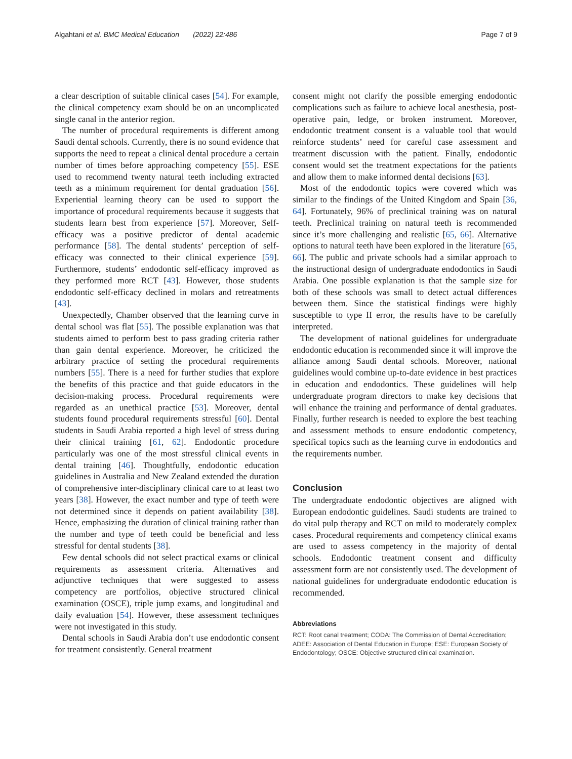Algahtani et al. BMC Medical Education (2022) 22:486 Page 7 of 9
a clear description of suitable clinical cases [54]. For example, the clinical competency exam should be on an uncomplicated single canal in the anterior region.
The number of procedural requirements is different among Saudi dental schools. Currently, there is no sound evidence that supports the need to repeat a clinical dental procedure a certain number of times before approaching competency [55]. ESE used to recommend twenty natural teeth including extracted teeth as a minimum requirement for dental graduation [56]. Experiential learning theory can be used to support the importance of procedural requirements because it suggests that students learn best from experience [57]. Moreover, Self-efficacy was a positive predictor of dental academic performance [58]. The dental students’ perception of self-efficacy was connected to their clinical experience [59]. Furthermore, students’ endodontic self-efficacy improved as they performed more RCT [43]. However, those students endodontic self-efficacy declined in molars and retreatments [43].
Unexpectedly, Chamber observed that the learning curve in dental school was flat [55]. The possible explanation was that students aimed to perform best to pass grading criteria rather than gain dental experience. Moreover, he criticized the arbitrary practice of setting the procedural requirements numbers [55]. There is a need for further studies that explore the benefits of this practice and that guide educators in the decision-making process. Procedural requirements were regarded as an unethical practice [53]. Moreover, dental students found procedural requirements stressful [60]. Dental students in Saudi Arabia reported a high level of stress during their clinical training [61, 62]. Endodontic procedure particularly was one of the most stressful clinical events in dental training [46]. Thoughtfully, endodontic education guidelines in Australia and New Zealand extended the duration of comprehensive inter-disciplinary clinical care to at least two years [38]. However, the exact number and type of teeth were not determined since it depends on patient availability [38]. Hence, emphasizing the duration of clinical training rather than the number and type of teeth could be beneficial and less stressful for dental students [38].
Few dental schools did not select practical exams or clinical requirements as assessment criteria. Alternatives and adjunctive techniques that were suggested to assess competency are portfolios, objective structured clinical examination (OSCE), triple jump exams, and longitudinal and daily evaluation [54]. However, these assessment techniques were not investigated in this study.
Dental schools in Saudi Arabia don’t use endodontic consent for treatment consistently. General treatment
consent might not clarify the possible emerging endodontic complications such as failure to achieve local anesthesia, post-operative pain, ledge, or broken instrument. Moreover, endodontic treatment consent is a valuable tool that would reinforce students’ need for careful case assessment and treatment discussion with the patient. Finally, endodontic consent would set the treatment expectations for the patients and allow them to make informed dental decisions [63].
Most of the endodontic topics were covered which was similar to the findings of the United Kingdom and Spain [36, 64]. Fortunately, 96% of preclinical training was on natural teeth. Preclinical training on natural teeth is recommended since it’s more challenging and realistic [65, 66]. Alternative options to natural teeth have been explored in the literature [65, 66]. The public and private schools had a similar approach to the instructional design of undergraduate endodontics in Saudi Arabia. One possible explanation is that the sample size for both of these schools was small to detect actual differences between them. Since the statistical findings were highly susceptible to type II error, the results have to be carefully interpreted.
The development of national guidelines for undergraduate endodontic education is recommended since it will improve the alliance among Saudi dental schools. Moreover, national guidelines would combine up-to-date evidence in best practices in education and endodontics. These guidelines will help undergraduate program directors to make key decisions that will enhance the training and performance of dental graduates. Finally, further research is needed to explore the best teaching and assessment methods to ensure endodontic competency, specifical topics such as the learning curve in endodontics and the requirements number.
Conclusion
The undergraduate endodontic objectives are aligned with European endodontic guidelines. Saudi students are trained to do vital pulp therapy and RCT on mild to moderately complex cases. Procedural requirements and competency clinical exams are used to assess competency in the majority of dental schools. Endodontic treatment consent and difficulty assessment form are not consistently used. The development of national guidelines for undergraduate endodontic education is recommended.
Abbreviations
RCT: Root canal treatment; CODA: The Commission of Dental Accreditation; ADEE: Association of Dental Education in Europe; ESE: European Society of Endodontology; OSCE: Objective structured clinical examination.